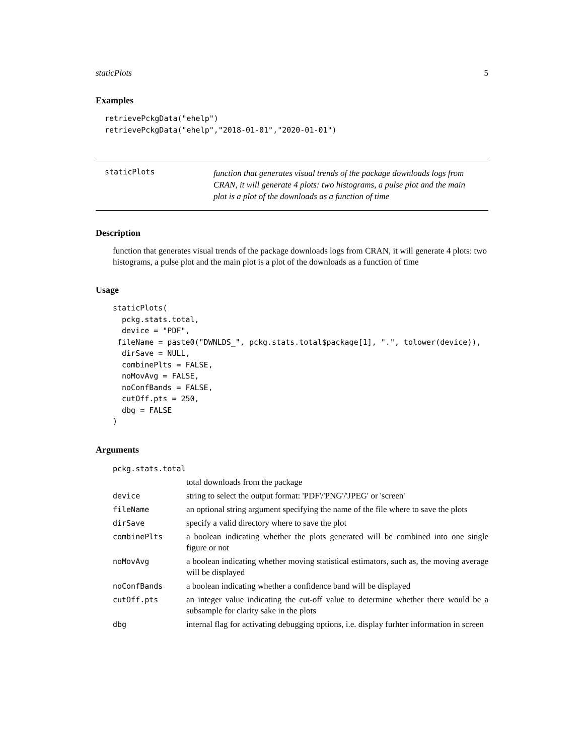staticPlots 5
Examples
retrievePckgData("ehelp")
retrievePckgData("ehelp","2018-01-01","2020-01-01")
staticPlots
function that generates visual trends of the package downloads logs from CRAN, it will generate 4 plots: two histograms, a pulse plot and the main plot is a plot of the downloads as a function of time
Description
function that generates visual trends of the package downloads logs from CRAN, it will generate 4 plots: two histograms, a pulse plot and the main plot is a plot of the downloads as a function of time
Usage
staticPlots(
  pckg.stats.total,
  device = "PDF",
 fileName = paste0("DWNLDS_", pckg.stats.total$package[1], ".", tolower(device)),
  dirSave = NULL,
  combinePlts = FALSE,
  noMovAvg = FALSE,
  noConfBands = FALSE,
  cutOff.pts = 250,
  dbg = FALSE
)
Arguments
| pckg.stats.total | |
| | total downloads from the package |
| device | string to select the output format: 'PDF'/'PNG'/'JPEG' or 'screen' |
| fileName | an optional string argument specifying the name of the file where to save the plots |
| dirSave | specify a valid directory where to save the plot |
| combinePlts | a boolean indicating whether the plots generated will be combined into one single figure or not |
| noMovAvg | a boolean indicating whether moving statistical estimators, such as, the moving average will be displayed |
| noConfBands | a boolean indicating whether a confidence band will be displayed |
| cutOff.pts | an integer value indicating the cut-off value to determine whether there would be a subsample for clarity sake in the plots |
| dbg | internal flag for activating debugging options, i.e. display furhter information in screen |